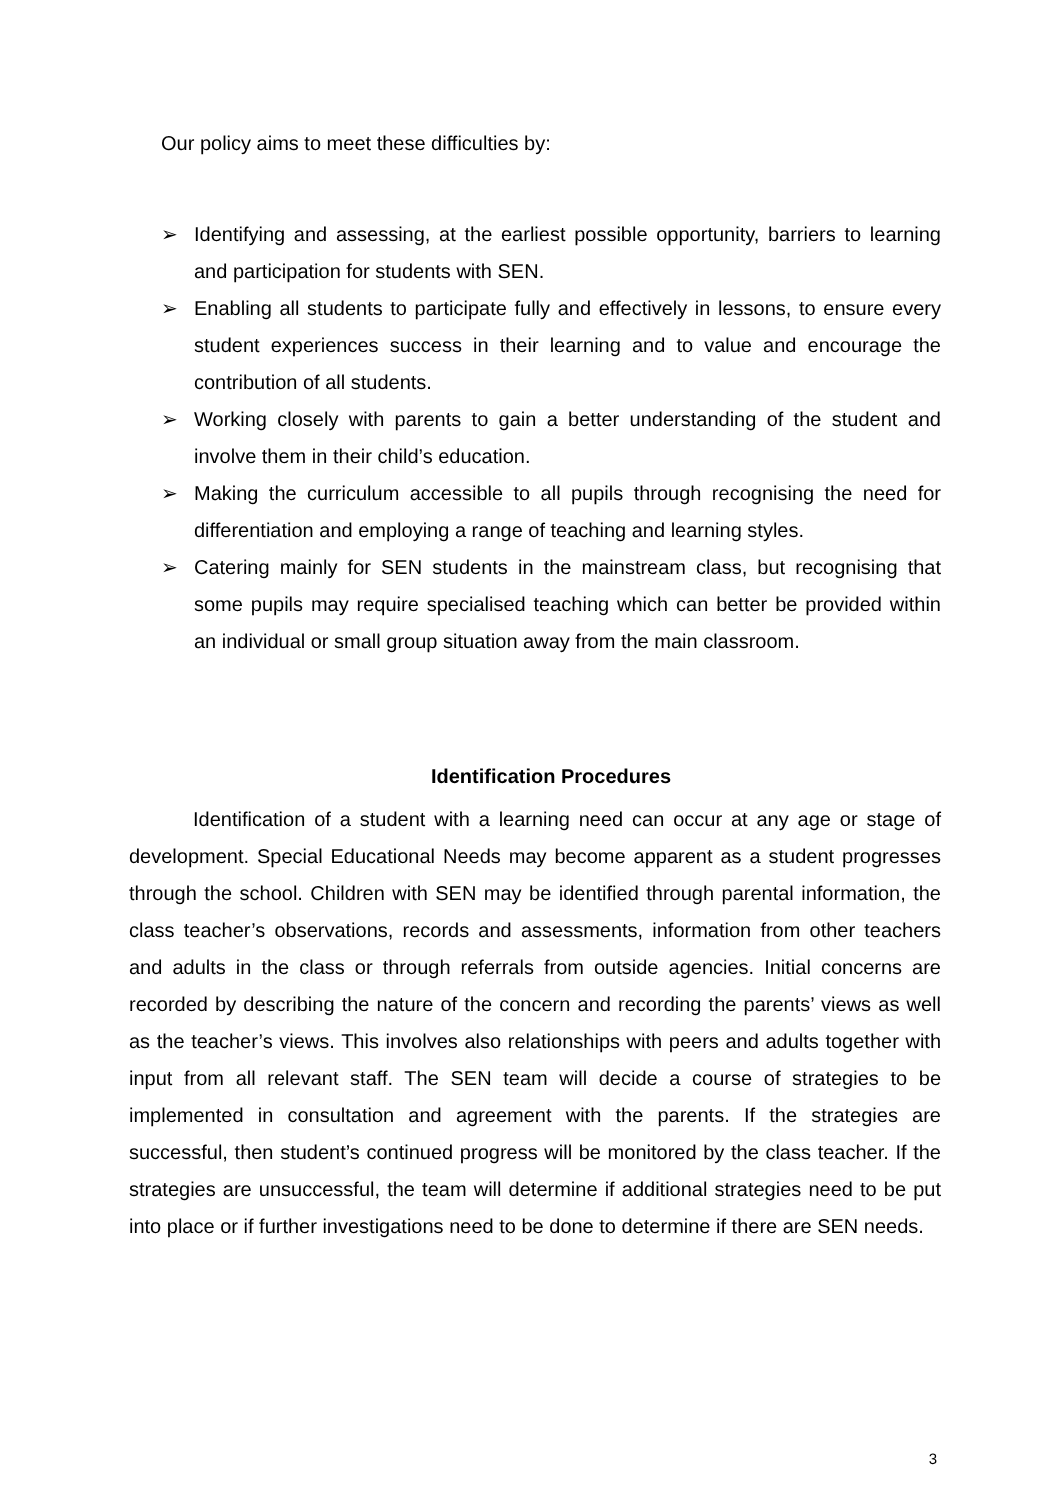Our policy aims to meet these difficulties by:
➢ Identifying and assessing, at the earliest possible opportunity, barriers to learning and participation for students with SEN.
➢ Enabling all students to participate fully and effectively in lessons, to ensure every student experiences success in their learning and to value and encourage the contribution of all students.
➢ Working closely with parents to gain a better understanding of the student and involve them in their child’s education.
➢ Making the curriculum accessible to all pupils through recognising the need for differentiation and employing a range of teaching and learning styles.
➢ Catering mainly for SEN students in the mainstream class, but recognising that some pupils may require specialised teaching which can better be provided within an individual or small group situation away from the main classroom.
Identification Procedures
Identification of a student with a learning need can occur at any age or stage of development. Special Educational Needs may become apparent as a student progresses through the school. Children with SEN may be identified through parental information, the class teacher’s observations, records and assessments, information from other teachers and adults in the class or through referrals from outside agencies. Initial concerns are recorded by describing the nature of the concern and recording the parents’ views as well as the teacher’s views. This involves also relationships with peers and adults together with input from all relevant staff. The SEN team will decide a course of strategies to be implemented in consultation and agreement with the parents. If the strategies are successful, then student’s continued progress will be monitored by the class teacher. If the strategies are unsuccessful, the team will determine if additional strategies need to be put into place or if further investigations need to be done to determine if there are SEN needs.
3